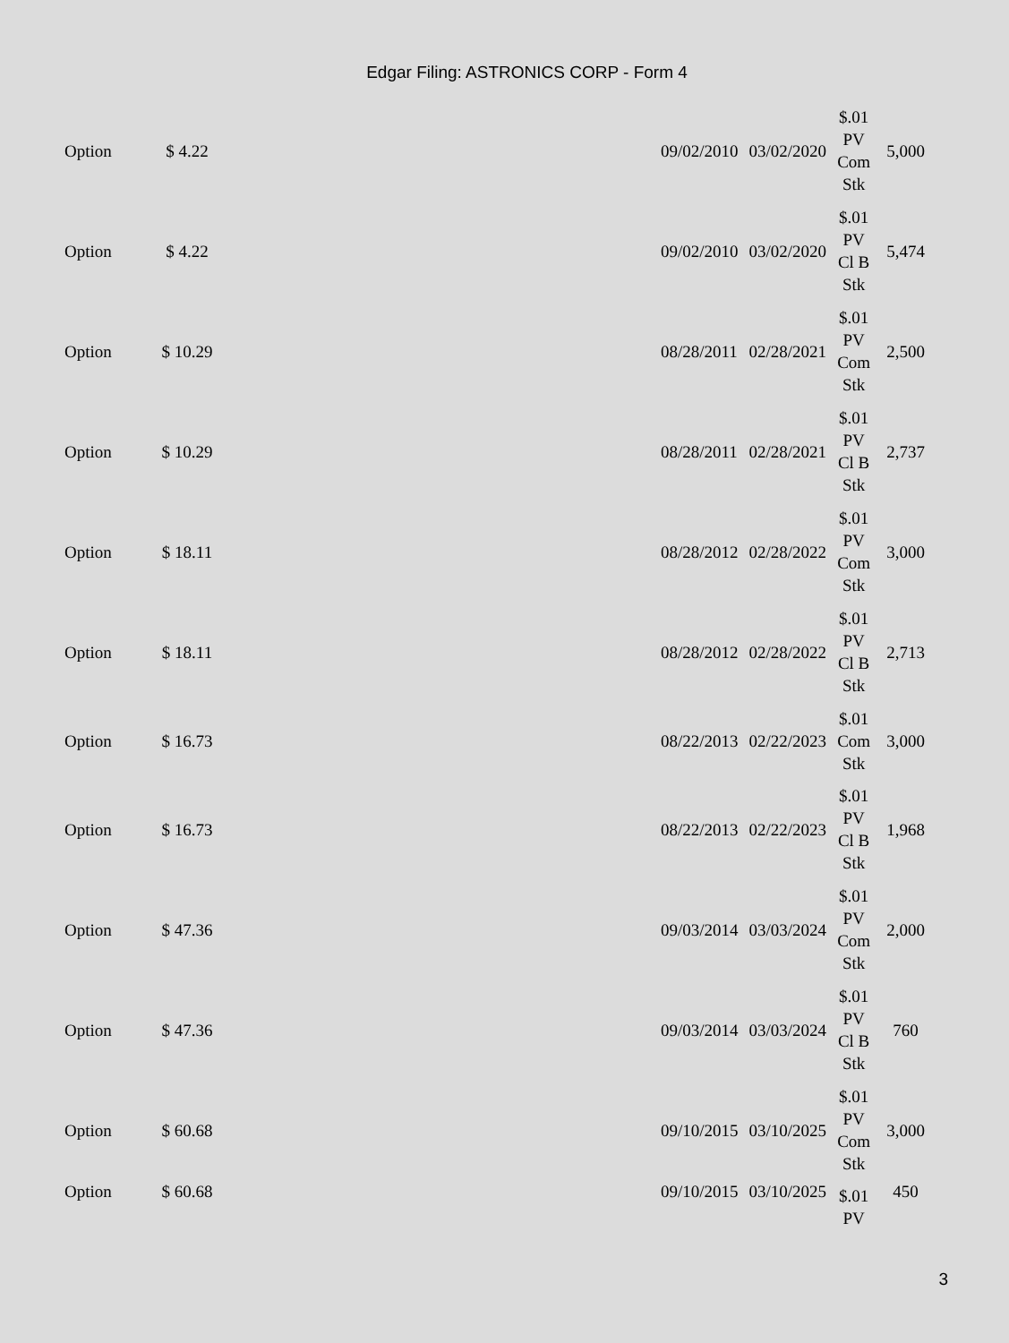Edgar Filing: ASTRONICS CORP - Form 4
| Option | $ 4.22 | | 09/02/2010 | 03/02/2020 | $.01 PV Com Stk | 5,000 |
| Option | $ 4.22 | | 09/02/2010 | 03/02/2020 | $.01 PV Cl B Stk | 5,474 |
| Option | $ 10.29 | | 08/28/2011 | 02/28/2021 | $.01 PV Com Stk | 2,500 |
| Option | $ 10.29 | | 08/28/2011 | 02/28/2021 | $.01 PV Cl B Stk | 2,737 |
| Option | $ 18.11 | | 08/28/2012 | 02/28/2022 | $.01 PV Com Stk | 3,000 |
| Option | $ 18.11 | | 08/28/2012 | 02/28/2022 | $.01 PV Cl B Stk | 2,713 |
| Option | $ 16.73 | | 08/22/2013 | 02/22/2023 | $.01 Com Stk | 3,000 |
| Option | $ 16.73 | | 08/22/2013 | 02/22/2023 | $.01 PV Cl B Stk | 1,968 |
| Option | $ 47.36 | | 09/03/2014 | 03/03/2024 | $.01 PV Com Stk | 2,000 |
| Option | $ 47.36 | | 09/03/2014 | 03/03/2024 | $.01 PV Cl B Stk | 760 |
| Option | $ 60.68 | | 09/10/2015 | 03/10/2025 | $.01 PV Com Stk | 3,000 |
| Option | $ 60.68 | | 09/10/2015 | 03/10/2025 | $.01 PV | 450 |
3